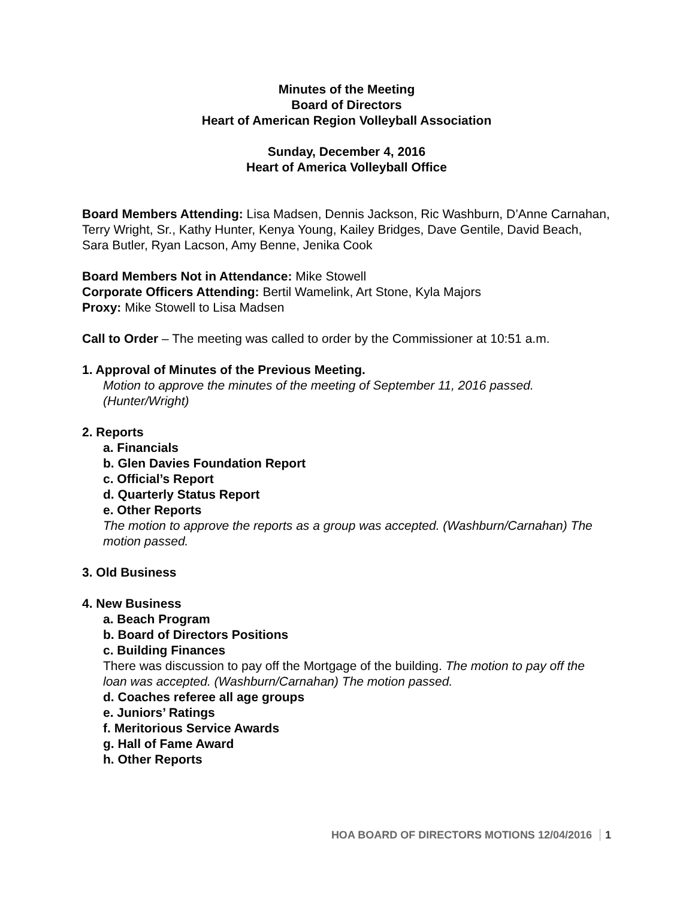Minutes of the Meeting
Board of Directors
Heart of American Region Volleyball Association
Sunday, December 4, 2016
Heart of America Volleyball Office
Board Members Attending: Lisa Madsen, Dennis Jackson, Ric Washburn, D’Anne Carnahan, Terry Wright, Sr., Kathy Hunter, Kenya Young, Kailey Bridges, Dave Gentile, David Beach, Sara Butler, Ryan Lacson, Amy Benne, Jenika Cook
Board Members Not in Attendance: Mike Stowell
Corporate Officers Attending: Bertil Wamelink, Art Stone, Kyla Majors
Proxy: Mike Stowell to Lisa Madsen
Call to Order – The meeting was called to order by the Commissioner at 10:51 a.m.
1. Approval of Minutes of the Previous Meeting.
Motion to approve the minutes of the meeting of September 11, 2016 passed. (Hunter/Wright)
2. Reports
a. Financials
b. Glen Davies Foundation Report
c. Official’s Report
d. Quarterly Status Report
e. Other Reports
The motion to approve the reports as a group was accepted. (Washburn/Carnahan) The motion passed.
3. Old Business
4. New Business
a. Beach Program
b. Board of Directors Positions
c. Building Finances
There was discussion to pay off the Mortgage of the building. The motion to pay off the loan was accepted. (Washburn/Carnahan) The motion passed.
d. Coaches referee all age groups
e. Juniors’ Ratings
f. Meritorious Service Awards
g. Hall of Fame Award
h. Other Reports
HOA BOARD OF DIRECTORS MOTIONS 12/04/2016 1